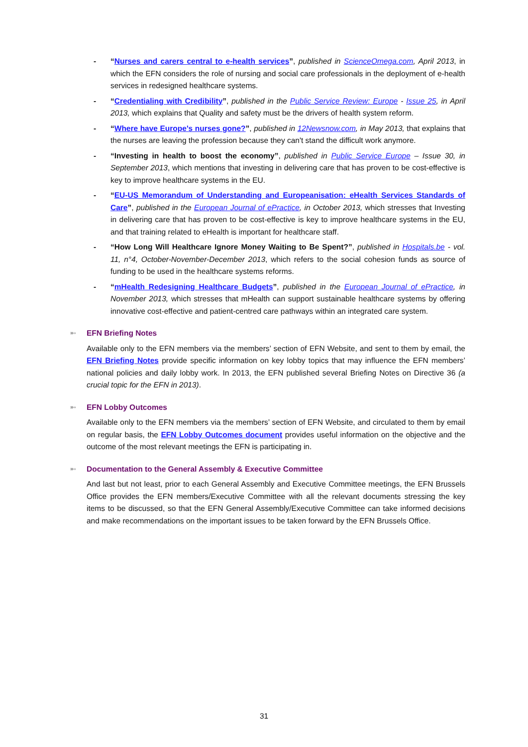- “Nurses and carers central to e-health services”, published in ScienceOmega.com, April 2013, in which the EFN considers the role of nursing and social care professionals in the deployment of e-health services in redesigned healthcare systems.
- “Credentialing with Credibility”, published in the Public Service Review: Europe - Issue 25, in April 2013, which explains that Quality and safety must be the drivers of health system reform.
- “Where have Europe's nurses gone?”, published in 12Newsnow.com, in May 2013, that explains that the nurses are leaving the profession because they can't stand the difficult work anymore.
- “Investing in health to boost the economy”, published in Public Service Europe – Issue 30, in September 2013, which mentions that investing in delivering care that has proven to be cost-effective is key to improve healthcare systems in the EU.
- “EU-US Memorandum of Understanding and Europeanisation: eHealth Services Standards of Care”, published in the European Journal of ePractice, in October 2013, which stresses that Investing in delivering care that has proven to be cost-effective is key to improve healthcare systems in the EU, and that training related to eHealth is important for healthcare staff.
- “How Long Will Healthcare Ignore Money Waiting to Be Spent?”, published in Hospitals.be - vol. 11, n°4, October-November-December 2013, which refers to the social cohesion funds as source of funding to be used in the healthcare systems reforms.
- “mHealth Redesigning Healthcare Budgets”, published in the European Journal of ePractice, in November 2013, which stresses that mHealth can support sustainable healthcare systems by offering innovative cost-effective and patient-centred care pathways within an integrated care system.
➼ EFN Briefing Notes
Available only to the EFN members via the members’ section of EFN Website, and sent to them by email, the EFN Briefing Notes provide specific information on key lobby topics that may influence the EFN members’ national policies and daily lobby work. In 2013, the EFN published several Briefing Notes on Directive 36 (a crucial topic for the EFN in 2013).
➼ EFN Lobby Outcomes
Available only to the EFN members via the members’ section of EFN Website, and circulated to them by email on regular basis, the EFN Lobby Outcomes document provides useful information on the objective and the outcome of the most relevant meetings the EFN is participating in.
➼ Documentation to the General Assembly & Executive Committee
And last but not least, prior to each General Assembly and Executive Committee meetings, the EFN Brussels Office provides the EFN members/Executive Committee with all the relevant documents stressing the key items to be discussed, so that the EFN General Assembly/Executive Committee can take informed decisions and make recommendations on the important issues to be taken forward by the EFN Brussels Office.
31